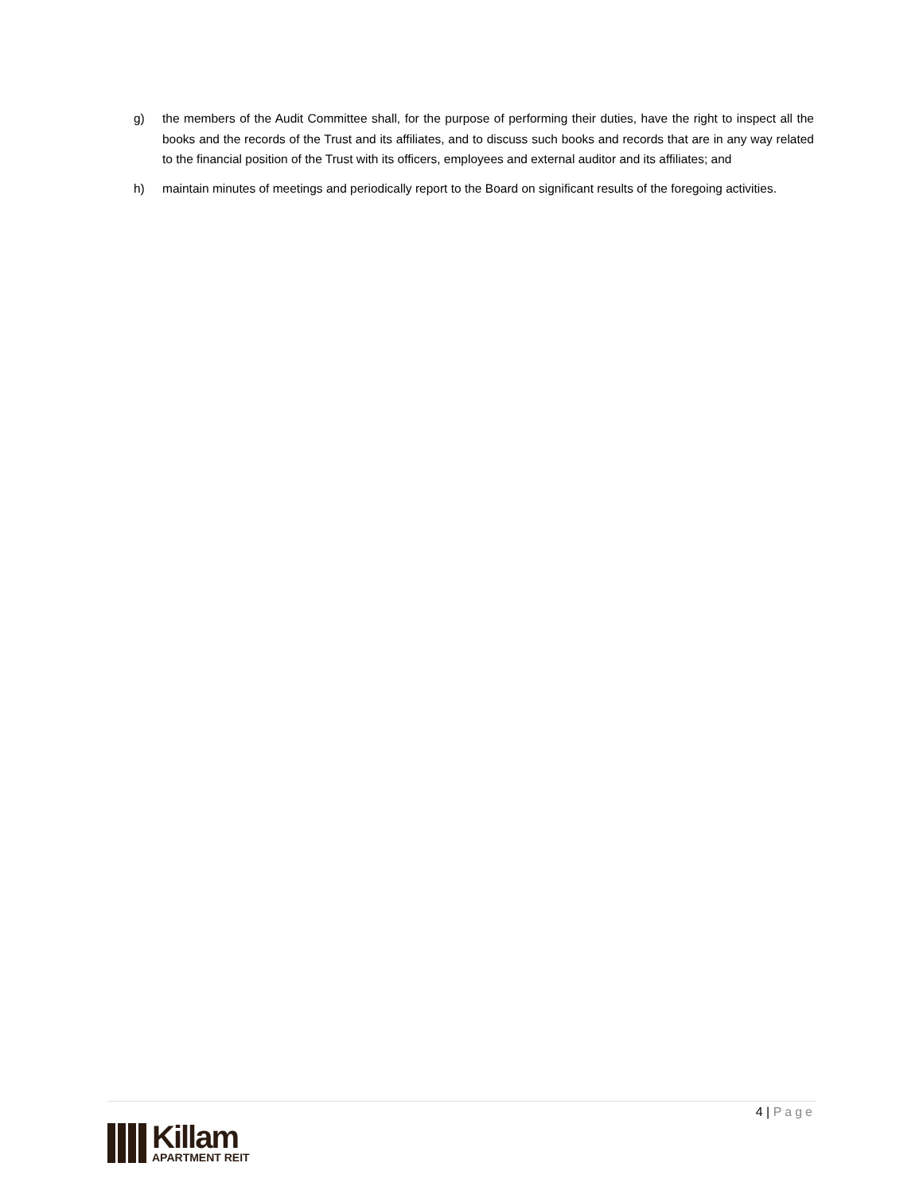g) the members of the Audit Committee shall, for the purpose of performing their duties, have the right to inspect all the books and the records of the Trust and its affiliates, and to discuss such books and records that are in any way related to the financial position of the Trust with its officers, employees and external auditor and its affiliates; and
h) maintain minutes of meetings and periodically report to the Board on significant results of the foregoing activities.
4 | Page
Killam
APARTMENT REIT